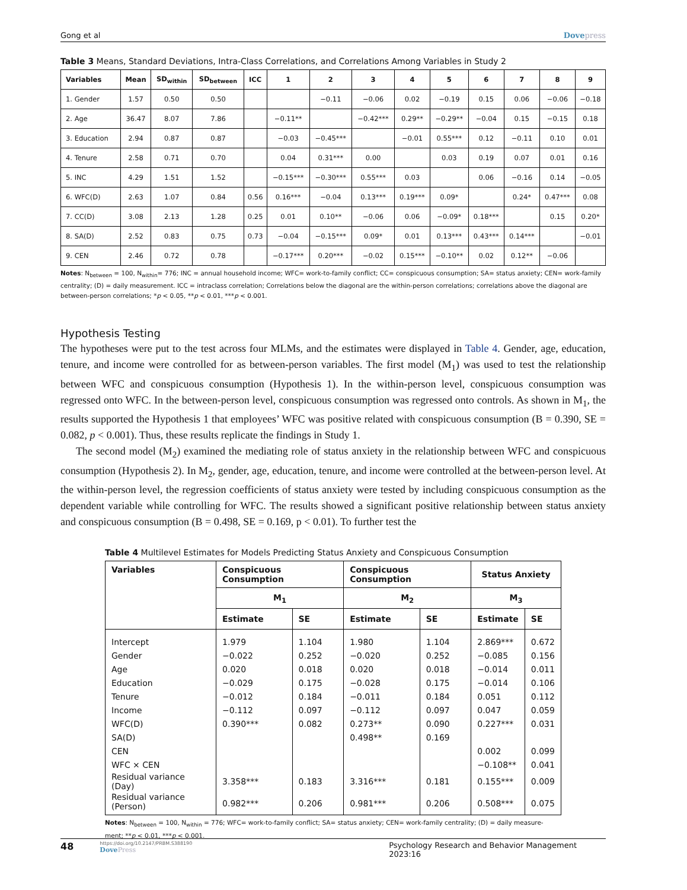Gong et al Dovepress
Table 3 Means, Standard Deviations, Intra-Class Correlations, and Correlations Among Variables in Study 2
| Variables | Mean | SD<sub>within</sub> | SD<sub>between</sub> | ICC | 1 | 2 | 3 | 4 | 5 | 6 | 7 | 8 | 9 |
| --- | --- | --- | --- | --- | --- | --- | --- | --- | --- | --- | --- | --- | --- |
| 1. Gender | 1.57 | 0.50 | 0.50 | | | −0.11 | −0.06 | 0.02 | −0.19 | 0.15 | 0.06 | −0.06 | −0.18 |
| 2. Age | 36.47 | 8.07 | 7.86 | | −0.11** | | −0.42*** | 0.29** | −0.29** | −0.04 | 0.15 | −0.15 | 0.18 |
| 3. Education | 2.94 | 0.87 | 0.87 | | −0.03 | −0.45*** | | −0.01 | 0.55*** | 0.12 | −0.11 | 0.10 | 0.01 |
| 4. Tenure | 2.58 | 0.71 | 0.70 | | 0.04 | 0.31*** | 0.00 | | 0.03 | 0.19 | 0.07 | 0.01 | 0.16 |
| 5. INC | 4.29 | 1.51 | 1.52 | | −0.15*** | −0.30*** | 0.55*** | 0.03 | | 0.06 | −0.16 | 0.14 | −0.05 |
| 6. WFC(D) | 2.63 | 1.07 | 0.84 | 0.56 | 0.16*** | −0.04 | 0.13*** | 0.19*** | 0.09* | | 0.24* | 0.47*** | 0.08 |
| 7. CC(D) | 3.08 | 2.13 | 1.28 | 0.25 | 0.01 | 0.10** | −0.06 | 0.06 | −0.09* | 0.18*** | | 0.15 | 0.20* |
| 8. SA(D) | 2.52 | 0.83 | 0.75 | 0.73 | −0.04 | −0.15*** | 0.09* | 0.01 | 0.13*** | 0.43*** | 0.14*** | | −0.01 |
| 9. CEN | 2.46 | 0.72 | 0.78 | | −0.17*** | 0.20*** | −0.02 | 0.15*** | −0.10** | 0.02 | 0.12** | −0.06 | |
Notes: N<sub>between</sub> = 100, N<sub>within</sub>= 776; INC = annual household income; WFC= work-to-family conflict; CC= conspicuous consumption; SA= status anxiety; CEN= work-family centrality; (D) = daily measurement. ICC = intraclass correlation; Correlations below the diagonal are the within-person correlations; correlations above the diagonal are between-person correlations; *p < 0.05, **p < 0.01, ***p < 0.001.
Hypothesis Testing
The hypotheses were put to the test across four MLMs, and the estimates were displayed in Table 4. Gender, age, education, tenure, and income were controlled for as between-person variables. The first model (M<sub>1</sub>) was used to test the relationship between WFC and conspicuous consumption (Hypothesis 1). In the within-person level, conspicuous consumption was regressed onto WFC. In the between-person level, conspicuous consumption was regressed onto controls. As shown in M<sub>1</sub>, the results supported the Hypothesis 1 that employees’ WFC was positive related with conspicuous consumption (B = 0.390, SE = 0.082, p < 0.001). Thus, these results replicate the findings in Study 1.
The second model (M<sub>2</sub>) examined the mediating role of status anxiety in the relationship between WFC and conspicuous consumption (Hypothesis 2). In M<sub>2</sub>, gender, age, education, tenure, and income were controlled at the between-person level. At the within-person level, the regression coefficients of status anxiety were tested by including conspicuous consumption as the dependent variable while controlling for WFC. The results showed a significant positive relationship between status anxiety and conspicuous consumption (B = 0.498, SE = 0.169, p < 0.01). To further test the
Table 4 Multilevel Estimates for Models Predicting Status Anxiety and Conspicuous Consumption
| Variables | Conspicuous Consumption | | Conspicuous Consumption | | Status Anxiety | |
| --- | --- | --- | --- | --- | --- | --- |
| | M<sub>1</sub> | | M<sub>2</sub> | | M<sub>3</sub> | |
| | Estimate | SE | Estimate | SE | Estimate | SE |
| Intercept | 1.979 | 1.104 | 1.980 | 1.104 | 2.869*** | 0.672 |
| Gender | −0.022 | 0.252 | −0.020 | 0.252 | −0.085 | 0.156 |
| Age | 0.020 | 0.018 | 0.020 | 0.018 | −0.014 | 0.011 |
| Education | −0.029 | 0.175 | −0.028 | 0.175 | −0.014 | 0.106 |
| Tenure | −0.012 | 0.184 | −0.011 | 0.184 | 0.051 | 0.112 |
| Income | −0.112 | 0.097 | −0.112 | 0.097 | 0.047 | 0.059 |
| WFC(D) | 0.390*** | 0.082 | 0.273** | 0.090 | 0.227*** | 0.031 |
| SA(D) | | | 0.498** | 0.169 | | |
| CEN | | | | | 0.002 | 0.099 |
| WFC × CEN | | | | | −0.108** | 0.041 |
| Residual variance (Day) | 3.358*** | 0.183 | 3.316*** | 0.181 | 0.155*** | 0.009 |
| Residual variance (Person) | 0.982*** | 0.206 | 0.981*** | 0.206 | 0.508*** | 0.075 |
Notes: N<sub>between</sub> = 100, N<sub>within</sub> = 776; WFC= work-to-family conflict; SA= status anxiety; CEN= work-family centrality; (D) = daily measure-ment; **p < 0.01, ***p < 0.001.
48 https://doi.org/10.2147/PRBM.S388190
DovePress Psychology Research and Behavior Management 2023:16